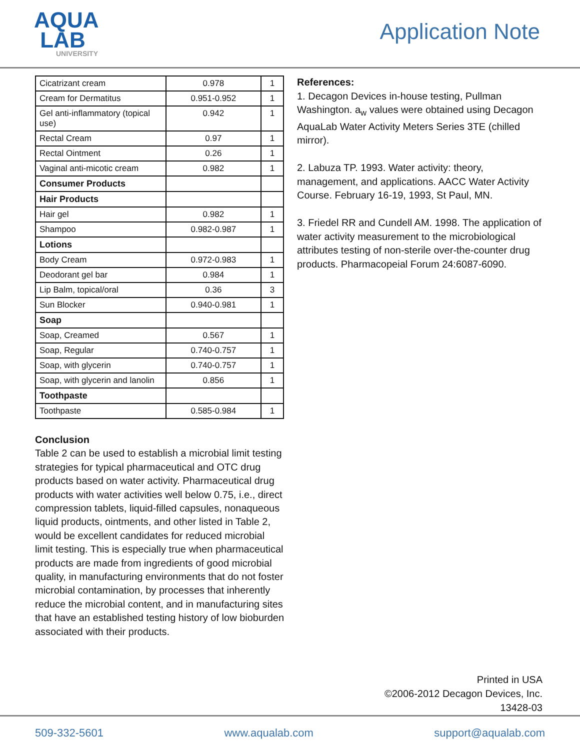AQUA
LAB
UNIVERSITY
Application Note
| Cicatrizant cream | 0.978 | 1 |
| Cream for Dermatitus | 0.951-0.952 | 1 |
| Gel anti-inflammatory (topical use) | 0.942 | 1 |
| Rectal Cream | 0.97 | 1 |
| Rectal Ointment | 0.26 | 1 |
| Vaginal anti-micotic cream | 0.982 | 1 |
| Consumer Products | | |
| Hair Products | | |
| Hair gel | 0.982 | 1 |
| Shampoo | 0.982-0.987 | 1 |
| Lotions | | |
| Body Cream | 0.972-0.983 | 1 |
| Deodorant gel bar | 0.984 | 1 |
| Lip Balm, topical/oral | 0.36 | 3 |
| Sun Blocker | 0.940-0.981 | 1 |
| Soap | | |
| Soap, Creamed | 0.567 | 1 |
| Soap, Regular | 0.740-0.757 | 1 |
| Soap, with glycerin | 0.740-0.757 | 1 |
| Soap, with glycerin and lanolin | 0.856 | 1 |
| Toothpaste | | |
| Toothpaste | 0.585-0.984 | 1 |
Conclusion
Table 2 can be used to establish a microbial limit testing strategies for typical pharmaceutical and OTC drug products based on water activity. Pharmaceutical drug products with water activities well below 0.75, i.e., direct compression tablets, liquid-filled capsules, nonaqueous liquid products, ointments, and other listed in Table 2, would be excellent candidates for reduced microbial limit testing. This is especially true when pharmaceutical products are made from ingredients of good microbial quality, in manufacturing environments that do not foster microbial contamination, by processes that inherently reduce the microbial content, and in manufacturing sites that have an established testing history of low bioburden associated with their products.
References:
1. Decagon Devices in-house testing, Pullman Washington. a<sub>w</sub> values were obtained using Decagon AquaLab Water Activity Meters Series 3TE (chilled mirror).
2. Labuza TP. 1993. Water activity: theory, management, and applications. AACC Water Activity Course. February 16-19, 1993, St Paul, MN.
3. Friedel RR and Cundell AM. 1998. The application of water activity measurement to the microbiological attributes testing of non-sterile over-the-counter drug products. Pharmacopeial Forum 24:6087-6090.
Printed in USA
©2006-2012 Decagon Devices, Inc.
13428-03
509-332-5601 www.aqualab.com support@aqualab.com